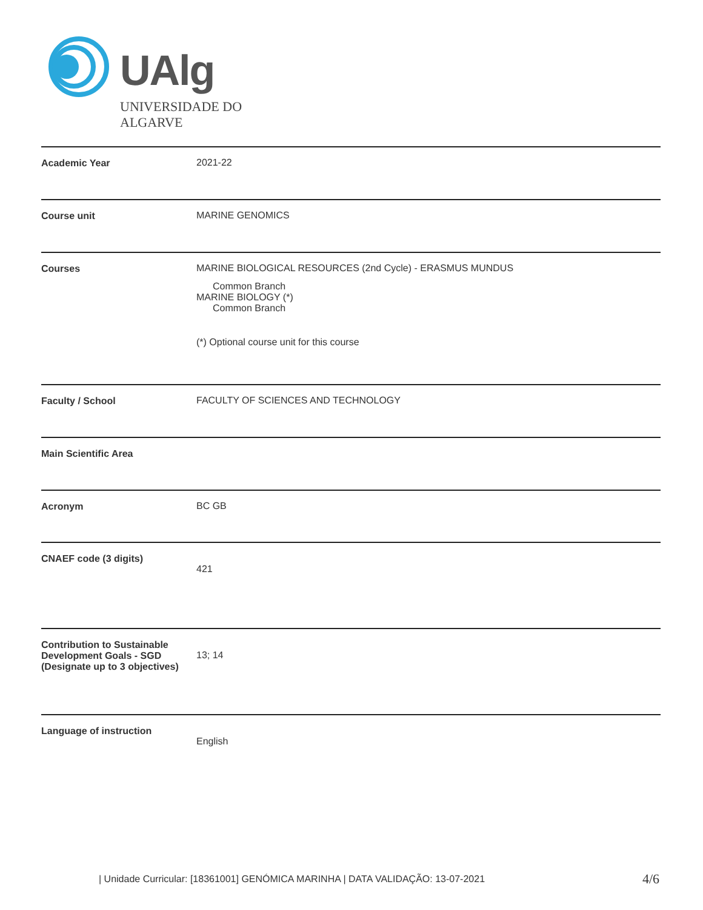UAlg
UNIVERSIDADE DO ALGARVE
| Academic Year | 2021-22 |
| Course unit | MARINE GENOMICS |
| Courses | MARINE BIOLOGICAL RESOURCES (2nd Cycle) - ERASMUS MUNDUS Common Branch MARINE BIOLOGY (*) Common Branch (*) Optional course unit for this course |
| Faculty / School | FACULTY OF SCIENCES AND TECHNOLOGY |
| Main Scientific Area | |
| Acronym | BC GB |
| CNAEF code (3 digits) | 421 |
| Contribution to Sustainable Development Goals - SGD (Designate up to 3 objectives) | 13; 14 |
| Language of instruction | English |
| Unidade Curricular: [18361001] GENÓMICA MARINHA | DATA VALIDAÇÃO: 13-07-2021
4/6